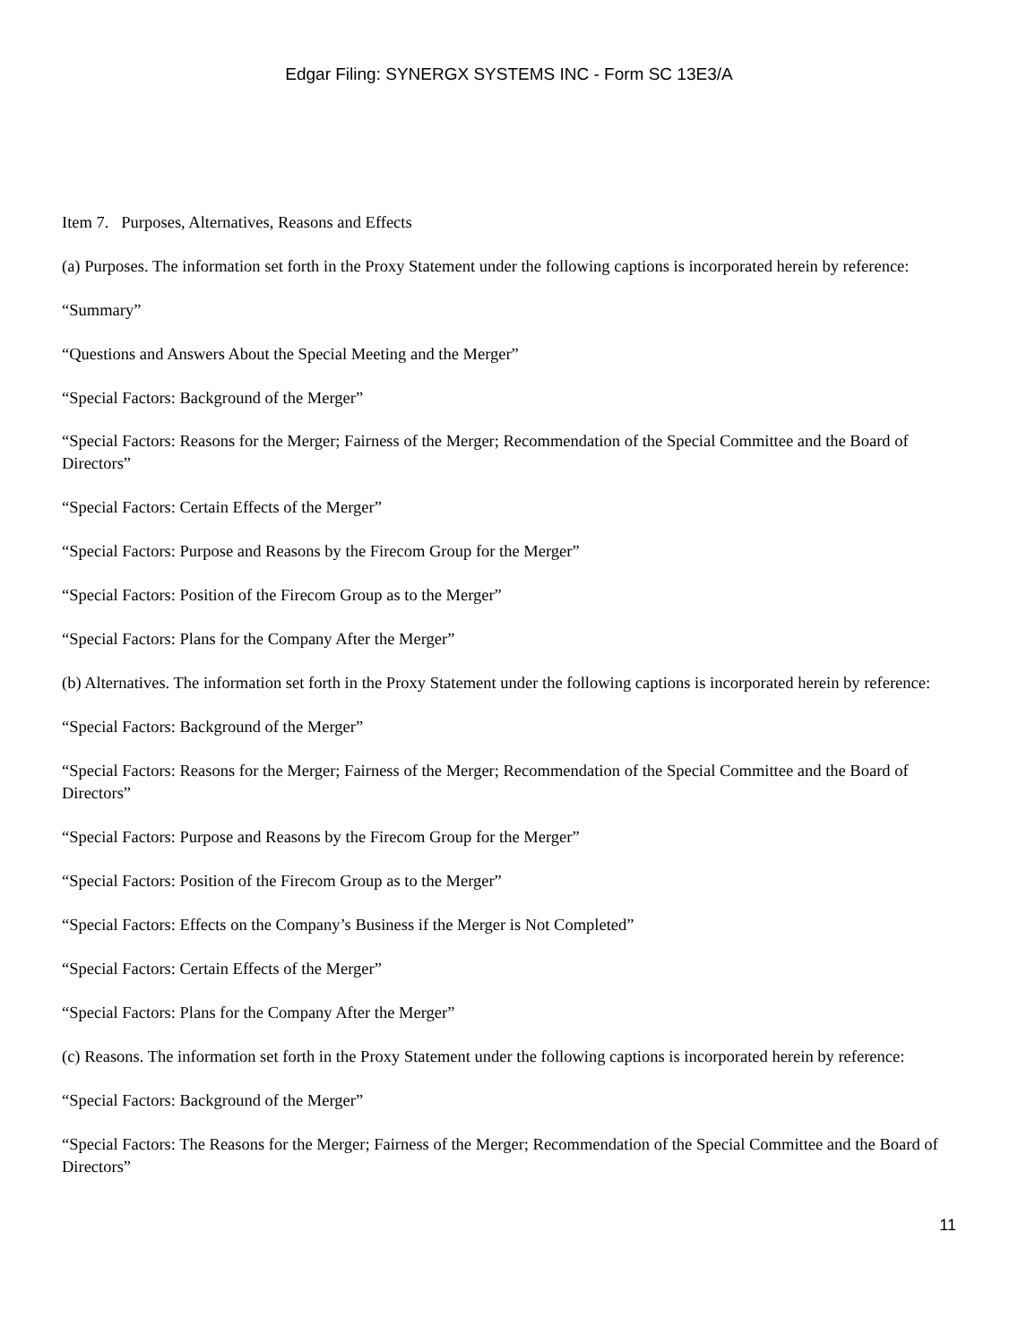Edgar Filing: SYNERGX SYSTEMS INC - Form SC 13E3/A
Item 7. Purposes, Alternatives, Reasons and Effects
(a) Purposes. The information set forth in the Proxy Statement under the following captions is incorporated herein by reference:
“Summary”
“Questions and Answers About the Special Meeting and the Merger”
“Special Factors: Background of the Merger”
“Special Factors: Reasons for the Merger; Fairness of the Merger; Recommendation of the Special Committee and the Board of Directors”
“Special Factors: Certain Effects of the Merger”
“Special Factors: Purpose and Reasons by the Firecom Group for the Merger”
“Special Factors: Position of the Firecom Group as to the Merger”
“Special Factors: Plans for the Company After the Merger”
(b) Alternatives. The information set forth in the Proxy Statement under the following captions is incorporated herein by reference:
“Special Factors: Background of the Merger”
“Special Factors: Reasons for the Merger; Fairness of the Merger; Recommendation of the Special Committee and the Board of Directors”
“Special Factors: Purpose and Reasons by the Firecom Group for the Merger”
“Special Factors: Position of the Firecom Group as to the Merger”
“Special Factors: Effects on the Company’s Business if the Merger is Not Completed”
“Special Factors: Certain Effects of the Merger”
“Special Factors: Plans for the Company After the Merger”
(c) Reasons. The information set forth in the Proxy Statement under the following captions is incorporated herein by reference:
“Special Factors: Background of the Merger”
“Special Factors: The Reasons for the Merger; Fairness of the Merger; Recommendation of the Special Committee and the Board of Directors”
11